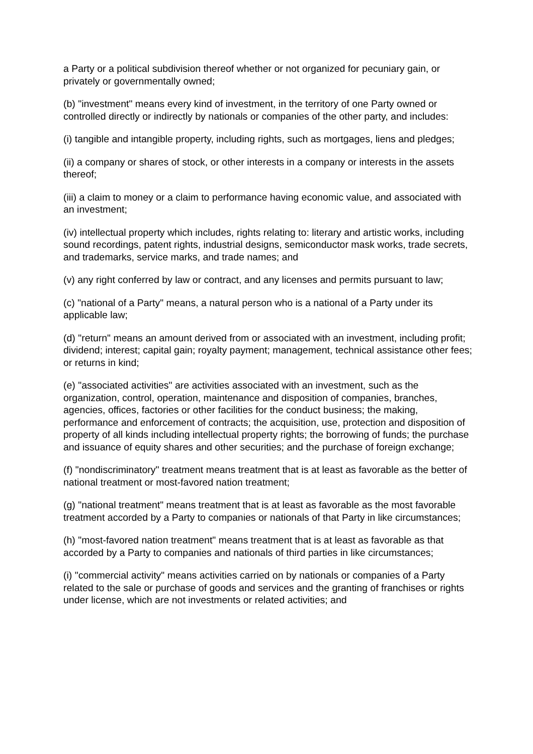a Party or a political subdivision thereof whether or not organized for pecuniary gain, or privately or governmentally owned;
(b) "investment" means every kind of investment, in the territory of one Party owned or controlled directly or indirectly by nationals or companies of the other party, and includes:
(i) tangible and intangible property, including rights, such as mortgages, liens and pledges;
(ii) a company or shares of stock, or other interests in a company or interests in the assets thereof;
(iii) a claim to money or a claim to performance having economic value, and associated with an investment;
(iv) intellectual property which includes, rights relating to: literary and artistic works, including sound recordings, patent rights, industrial designs, semiconductor mask works, trade secrets, and trademarks, service marks, and trade names; and
(v) any right conferred by law or contract, and any licenses and permits pursuant to law;
(c) "national of a Party" means, a natural person who is a national of a Party under its applicable law;
(d) "return" means an amount derived from or associated with an investment, including profit; dividend; interest; capital gain; royalty payment; management, technical assistance other fees; or returns in kind;
(e) "associated activities" are activities associated with an investment, such as the organization, control, operation, maintenance and disposition of companies, branches, agencies, offices, factories or other facilities for the conduct business; the making, performance and enforcement of contracts; the acquisition, use, protection and disposition of property of all kinds including intellectual property rights; the borrowing of funds; the purchase and issuance of equity shares and other securities; and the purchase of foreign exchange;
(f) "nondiscriminatory" treatment means treatment that is at least as favorable as the better of national treatment or most-favored nation treatment;
(g) "national treatment" means treatment that is at least as favorable as the most favorable treatment accorded by a Party to companies or nationals of that Party in like circumstances;
(h) "most-favored nation treatment" means treatment that is at least as favorable as that accorded by a Party to companies and nationals of third parties in like circumstances;
(i) "commercial activity" means activities carried on by nationals or companies of a Party related to the sale or purchase of goods and services and the granting of franchises or rights under license, which are not investments or related activities; and